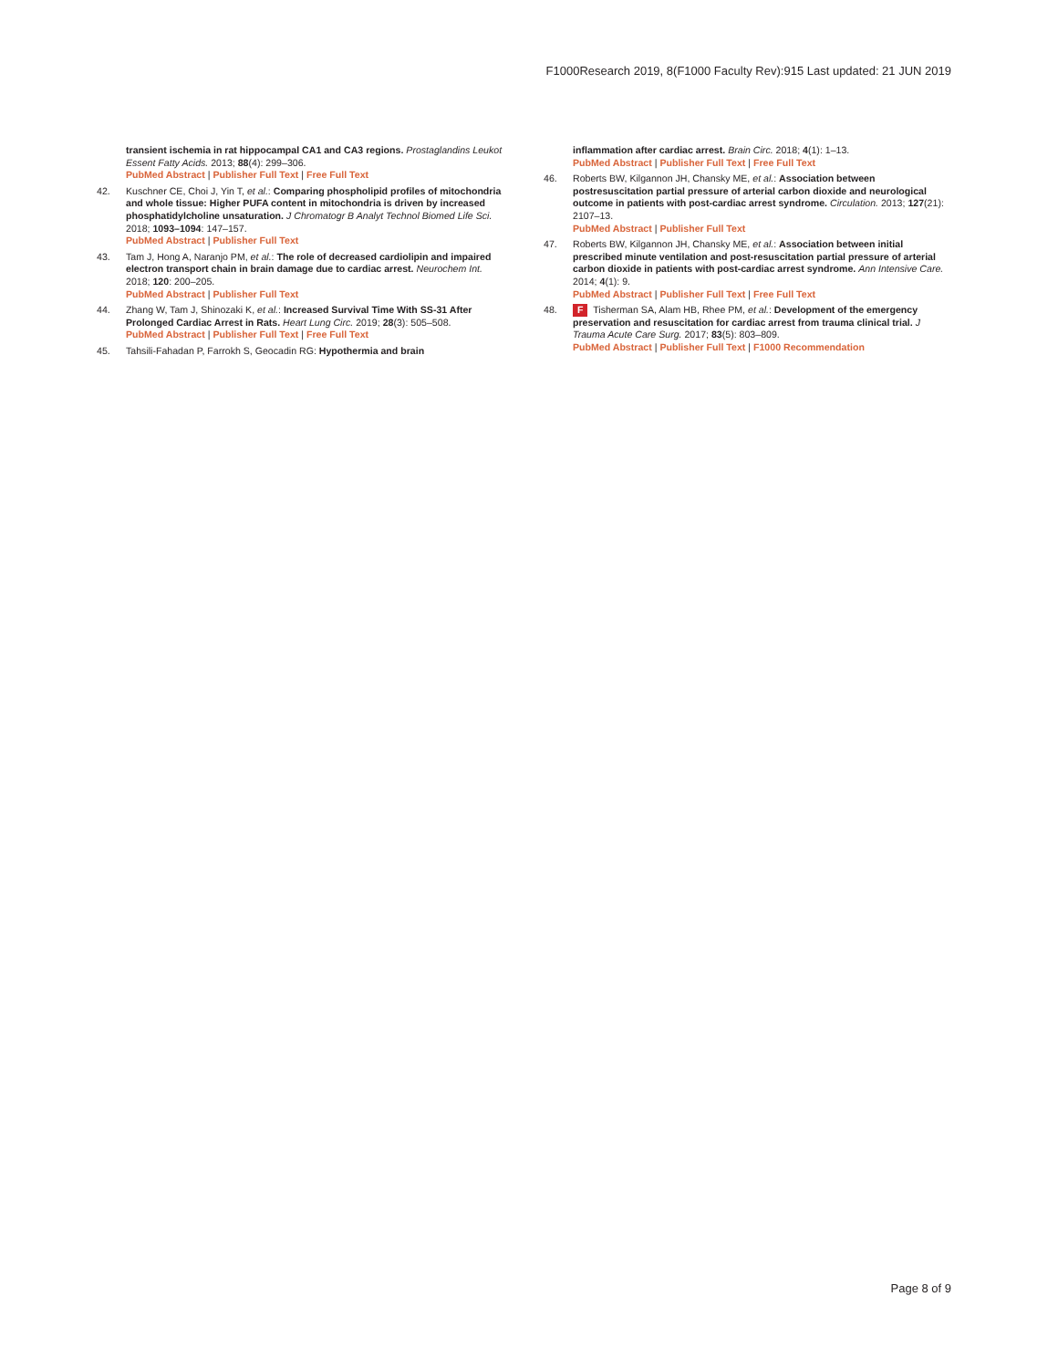F1000Research 2019, 8(F1000 Faculty Rev):915 Last updated: 21 JUN 2019
transient ischemia in rat hippocampal CA1 and CA3 regions. Prostaglandins Leukot Essent Fatty Acids. 2013; 88(4): 299–306.
PubMed Abstract | Publisher Full Text | Free Full Text
42. Kuschner CE, Choi J, Yin T, et al.: Comparing phospholipid profiles of mitochondria and whole tissue: Higher PUFA content in mitochondria is driven by increased phosphatidylcholine unsaturation. J Chromatogr B Analyt Technol Biomed Life Sci. 2018; 1093–1094: 147–157.
PubMed Abstract | Publisher Full Text
43. Tam J, Hong A, Naranjo PM, et al.: The role of decreased cardiolipin and impaired electron transport chain in brain damage due to cardiac arrest. Neurochem Int. 2018; 120: 200–205.
PubMed Abstract | Publisher Full Text
44. Zhang W, Tam J, Shinozaki K, et al.: Increased Survival Time With SS-31 After Prolonged Cardiac Arrest in Rats. Heart Lung Circ. 2019; 28(3): 505–508.
PubMed Abstract | Publisher Full Text | Free Full Text
45. Tahsili-Fahadan P, Farrokh S, Geocadin RG: Hypothermia and brain
inflammation after cardiac arrest. Brain Circ. 2018; 4(1): 1–13.
PubMed Abstract | Publisher Full Text | Free Full Text
46. Roberts BW, Kilgannon JH, Chansky ME, et al.: Association between postresuscitation partial pressure of arterial carbon dioxide and neurological outcome in patients with post-cardiac arrest syndrome. Circulation. 2013; 127(21): 2107–13.
PubMed Abstract | Publisher Full Text
47. Roberts BW, Kilgannon JH, Chansky ME, et al.: Association between initial prescribed minute ventilation and post-resuscitation partial pressure of arterial carbon dioxide in patients with post-cardiac arrest syndrome. Ann Intensive Care. 2014; 4(1): 9.
PubMed Abstract | Publisher Full Text | Free Full Text
48. F Tisherman SA, Alam HB, Rhee PM, et al.: Development of the emergency preservation and resuscitation for cardiac arrest from trauma clinical trial. J Trauma Acute Care Surg. 2017; 83(5): 803–809.
PubMed Abstract | Publisher Full Text | F1000 Recommendation
Page 8 of 9